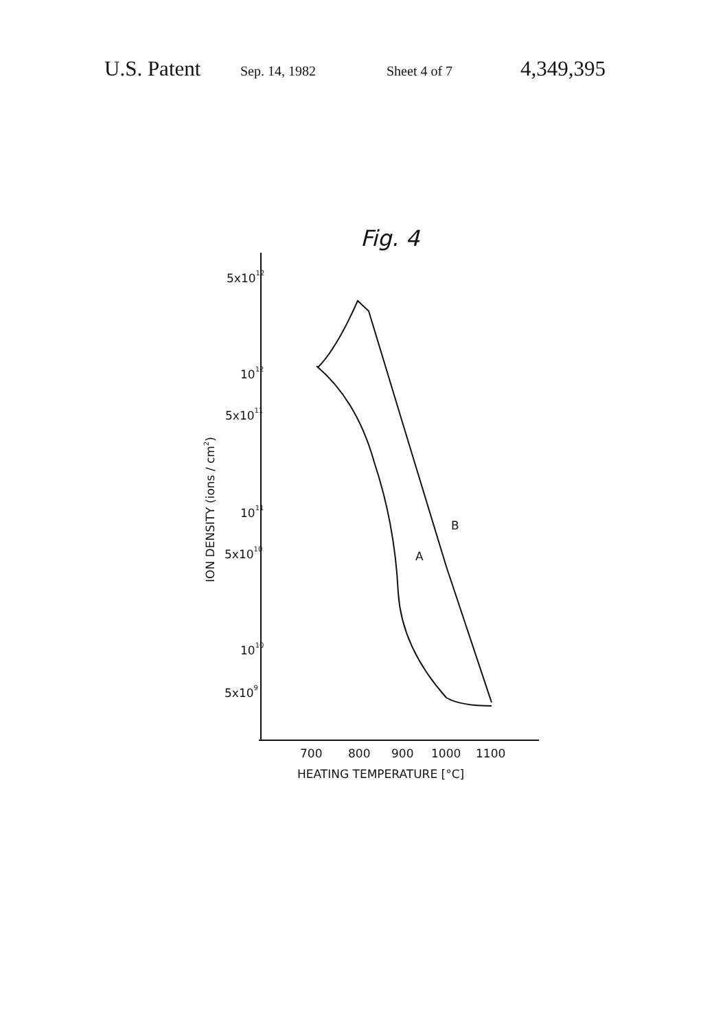U.S. Patent Sep. 14, 1982 Sheet 4 of 7 4,349,395
Fig. 4
5x1012
1012
5x1011
1011
5x1010
1010
5x109
700
800
900
1000
1100
HEATING TEMPERATURE [°C]
B
A
ION DENSITY (ions / cm2)